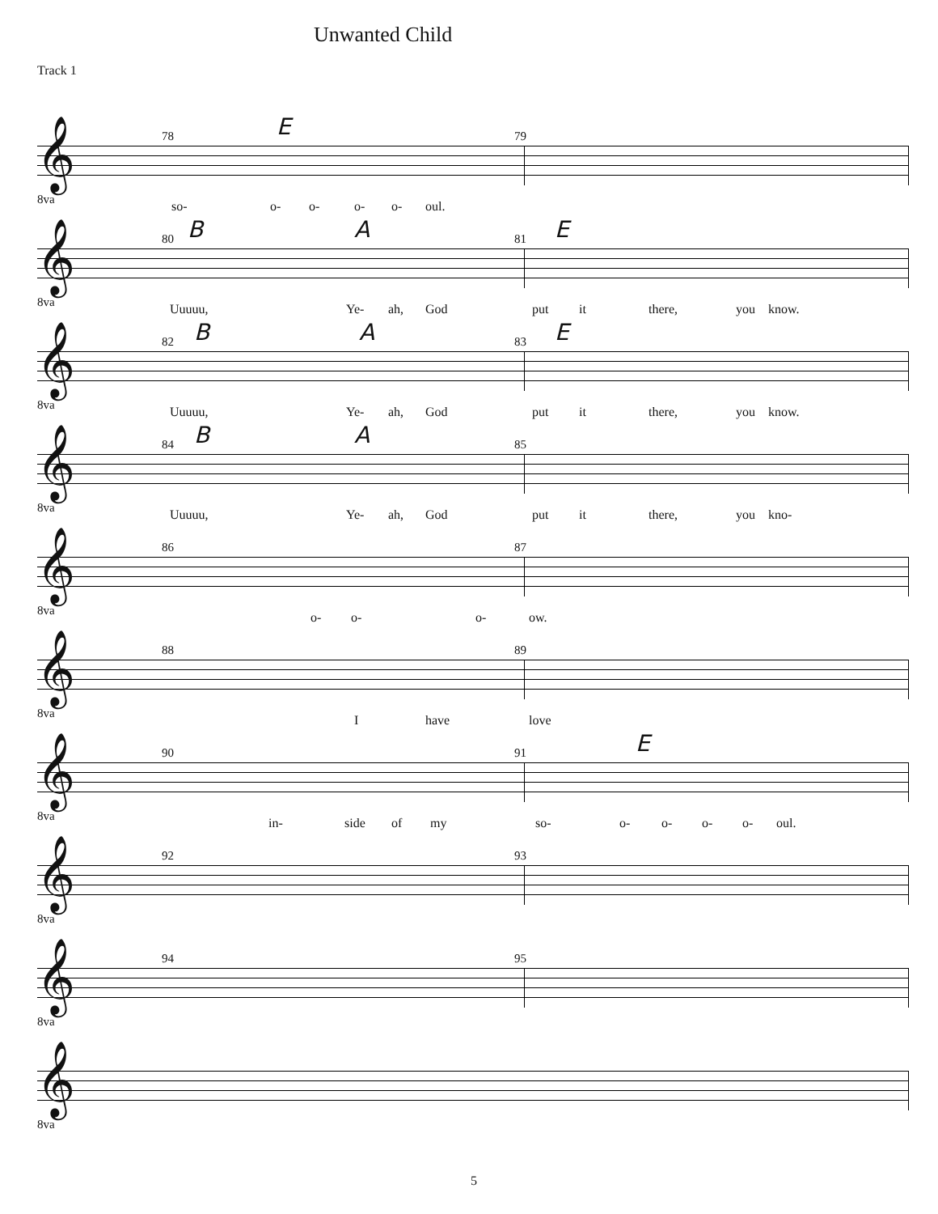Unwanted Child
Track 1
𝄞
8va
E 78 79
so- o- o- o- o- oul.
𝄞
8va
80 B A 81 E
Uuuuu, Ye- ah, God put it there, you know.
𝄞
8va
82 B A 83 E
Uuuuu, Ye- ah, God put it there, you know.
𝄞
8va
84 B A 85
Uuuuu, Ye- ah, God put it there, you kno-
𝄞
8va
86 87
o- o- o- ow.
𝄞
8va
88 89
I have love
𝄞
8va
90 91 E
in- side of my so- o- o- o- o- oul.
𝄞
8va
92 93
𝄞
8va
94 95
𝄞
8va
5